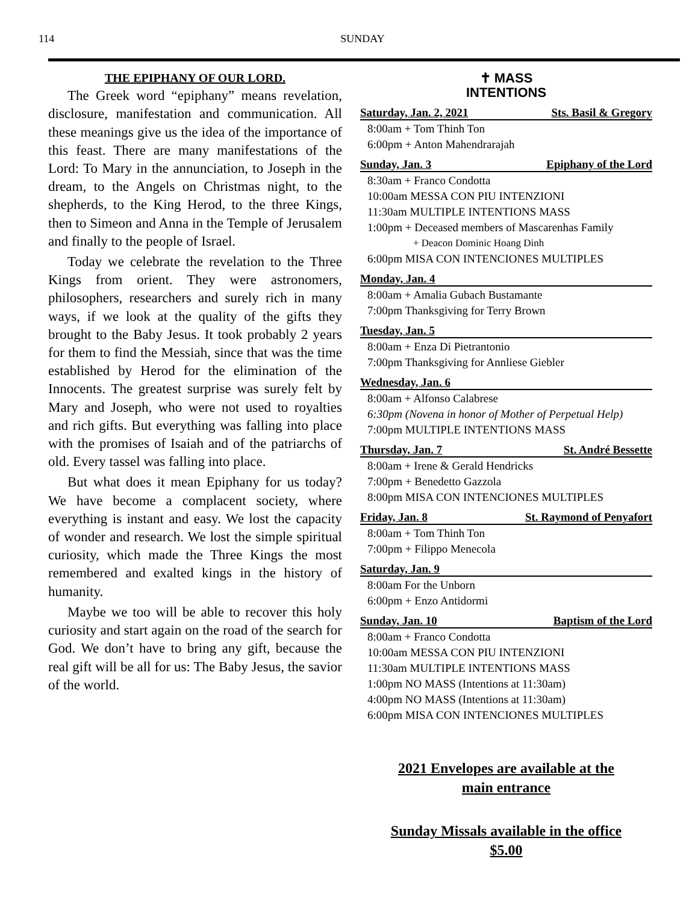114 SUNDAY
THE EPIPHANY OF OUR LORD.
The Greek word “epiphany” means revelation, disclosure, manifestation and communication. All these meanings give us the idea of the importance of this feast. There are many manifestations of the Lord: To Mary in the annunciation, to Joseph in the dream, to the Angels on Christmas night, to the shepherds, to the King Herod, to the three Kings, then to Simeon and Anna in the Temple of Jerusalem and finally to the people of Israel.
Today we celebrate the revelation to the Three Kings from orient. They were astronomers, philosophers, researchers and surely rich in many ways, if we look at the quality of the gifts they brought to the Baby Jesus. It took probably 2 years for them to find the Messiah, since that was the time established by Herod for the elimination of the Innocents. The greatest surprise was surely felt by Mary and Joseph, who were not used to royalties and rich gifts. But everything was falling into place with the promises of Isaiah and of the patriarchs of old. Every tassel was falling into place.
But what does it mean Epiphany for us today? We have become a complacent society, where everything is instant and easy. We lost the capacity of wonder and research. We lost the simple spiritual curiosity, which made the Three Kings the most remembered and exalted kings in the history of humanity.
Maybe we too will be able to recover this holy curiosity and start again on the road of the search for God. We don’t have to bring any gift, because the real gift will be all for us: The Baby Jesus, the savior of the world.
✝ MASS
INTENTIONS
Saturday, Jan. 2, 2021 Sts. Basil & Gregory
8:00am + Tom Thinh Ton
6:00pm + Anton Mahendrarajah
Sunday, Jan. 3 Epiphany of the Lord
8:30am + Franco Condotta
10:00am MESSA CON PIU INTENZIONI
11:30am MULTIPLE INTENTIONS MASS
1:00pm + Deceased members of Mascarenhas Family
+ Deacon Dominic Hoang Dinh
6:00pm MISA CON INTENCIONES MULTIPLES
Monday, Jan. 4
8:00am + Amalia Gubach Bustamante
7:00pm Thanksgiving for Terry Brown
Tuesday, Jan. 5
8:00am + Enza Di Pietrantonio
7:00pm Thanksgiving for Annliese Giebler
Wednesday, Jan. 6
8:00am + Alfonso Calabrese
6:30pm (Novena in honor of Mother of Perpetual Help)
7:00pm MULTIPLE INTENTIONS MASS
Thursday, Jan. 7 St. André Bessette
8:00am + Irene & Gerald Hendricks
7:00pm + Benedetto Gazzola
8:00pm MISA CON INTENCIONES MULTIPLES
Friday, Jan. 8 St. Raymond of Penyafort
8:00am + Tom Thinh Ton
7:00pm + Filippo Menecola
Saturday, Jan. 9
8:00am For the Unborn
6:00pm + Enzo Antidormi
Sunday, Jan. 10 Baptism of the Lord
8:00am + Franco Condotta
10:00am MESSA CON PIU INTENZIONI
11:30am MULTIPLE INTENTIONS MASS
1:00pm NO MASS (Intentions at 11:30am)
4:00pm NO MASS (Intentions at 11:30am)
6:00pm MISA CON INTENCIONES MULTIPLES
2021 Envelopes are available at the
main entrance
Sunday Missals available in the office
$5.00